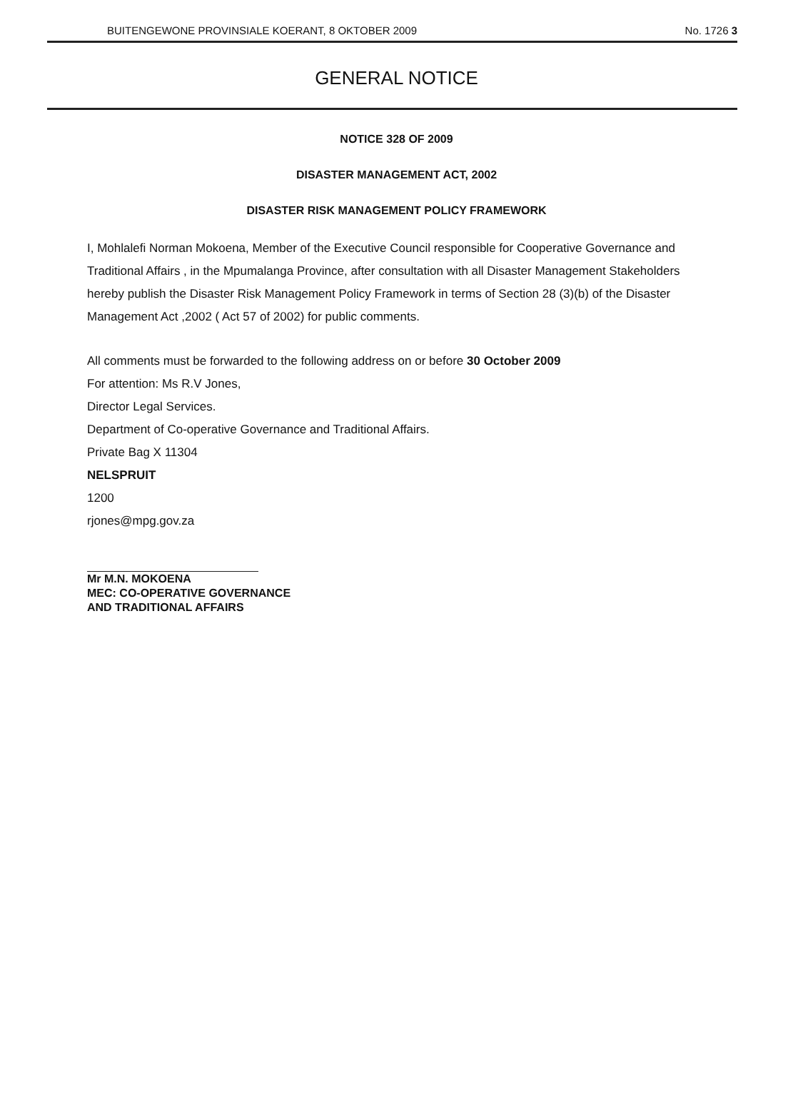BUITENGEWONE PROVINSIALE KOERANT, 8 OKTOBER 2009 No. 1726 3
GENERAL NOTICE
NOTICE 328 OF 2009
DISASTER MANAGEMENT ACT, 2002
DISASTER RISK MANAGEMENT POLICY FRAMEWORK
I, Mohlalefi Norman Mokoena, Member of the Executive Council responsible for Cooperative Governance and Traditional Affairs , in the Mpumalanga Province, after consultation with all Disaster Management Stakeholders hereby publish the Disaster Risk Management Policy Framework in terms of Section 28 (3)(b) of the Disaster Management Act ,2002 ( Act 57 of 2002) for public comments.
All comments must be forwarded to the following address on or before 30 October 2009
For attention: Ms R.V Jones,
Director Legal Services.
Department of Co-operative Governance and Traditional Affairs.
Private Bag X 11304
NELSPRUIT
1200
rjones@mpg.gov.za
Mr M.N. MOKOENA
MEC: CO-OPERATIVE GOVERNANCE
AND TRADITIONAL AFFAIRS